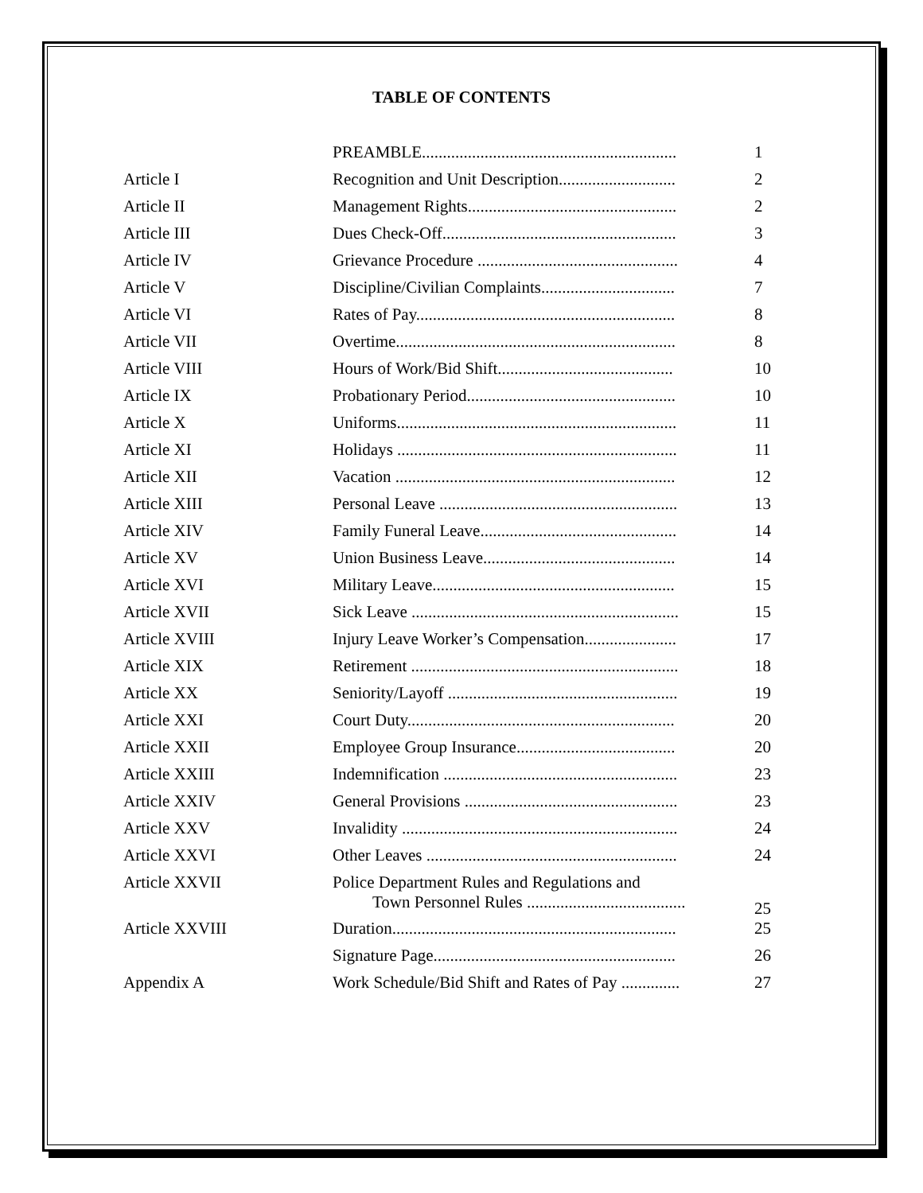TABLE OF CONTENTS
| | PREAMBLE............................................................. | 1 |
| Article I | Recognition and Unit Description............................ | 2 |
| Article II | Management Rights.................................................. | 2 |
| Article III | Dues Check-Off........................................................ | 3 |
| Article IV | Grievance Procedure ................................................ | 4 |
| Article V | Discipline/Civilian Complaints................................ | 7 |
| Article VI | Rates of Pay.............................................................. | 8 |
| Article VII | Overtime................................................................... | 8 |
| Article VIII | Hours of Work/Bid Shift.......................................... | 10 |
| Article IX | Probationary Period.................................................. | 10 |
| Article X | Uniforms................................................................... | 11 |
| Article XI | Holidays ................................................................... | 11 |
| Article XII | Vacation ................................................................... | 12 |
| Article XIII | Personal Leave ......................................................... | 13 |
| Article XIV | Family Funeral Leave............................................... | 14 |
| Article XV | Union Business Leave.............................................. | 14 |
| Article XVI | Military Leave.......................................................... | 15 |
| Article XVII | Sick Leave ................................................................ | 15 |
| Article XVIII | Injury Leave Worker’s Compensation...................... | 17 |
| Article XIX | Retirement ................................................................ | 18 |
| Article XX | Seniority/Layoff ....................................................... | 19 |
| Article XXI | Court Duty................................................................ | 20 |
| Article XXII | Employee Group Insurance...................................... | 20 |
| Article XXIII | Indemnification ........................................................ | 23 |
| Article XXIV | General Provisions ................................................... | 23 |
| Article XXV | Invalidity .................................................................. | 24 |
| Article XXVI | Other Leaves ............................................................ | 24 |
| Article XXVII | Police Department Rules and Regulations and Town Personnel Rules ...................................... | 25 |
| Article XXVIII | Duration.................................................................... | 25 |
| | Signature Page.......................................................... | 26 |
| Appendix A | Work Schedule/Bid Shift and Rates of Pay .............. | 27 |